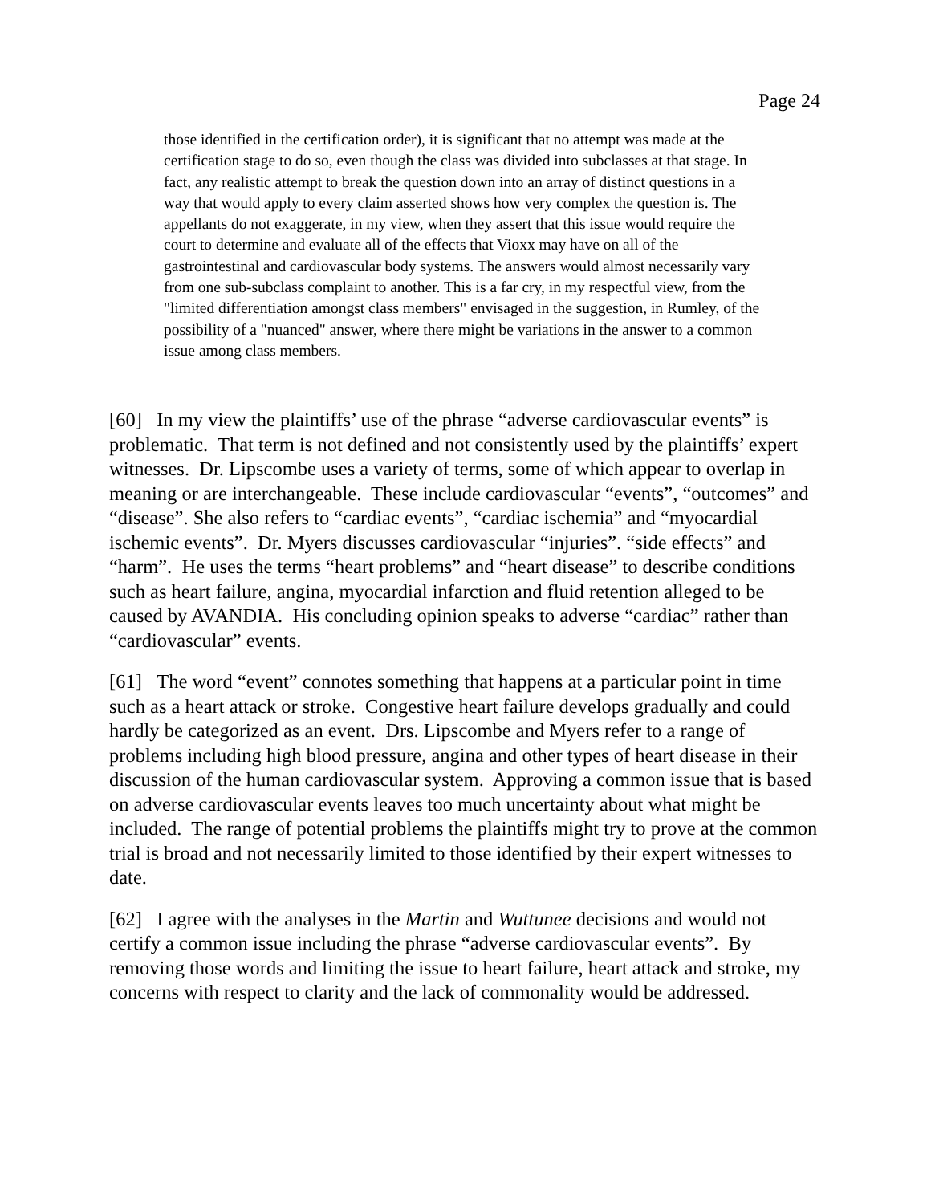Page 24
those identified in the certification order), it is significant that no attempt was made at the certification stage to do so, even though the class was divided into subclasses at that stage. In fact, any realistic attempt to break the question down into an array of distinct questions in a way that would apply to every claim asserted shows how very complex the question is. The appellants do not exaggerate, in my view, when they assert that this issue would require the court to determine and evaluate all of the effects that Vioxx may have on all of the gastrointestinal and cardiovascular body systems. The answers would almost necessarily vary from one sub-subclass complaint to another. This is a far cry, in my respectful view, from the "limited differentiation amongst class members" envisaged in the suggestion, in Rumley, of the possibility of a "nuanced" answer, where there might be variations in the answer to a common issue among class members.
[60] In my view the plaintiffs’ use of the phrase “adverse cardiovascular events” is problematic. That term is not defined and not consistently used by the plaintiffs’ expert witnesses. Dr. Lipscombe uses a variety of terms, some of which appear to overlap in meaning or are interchangeable. These include cardiovascular “events”, “outcomes” and “disease”. She also refers to “cardiac events”, “cardiac ischemia” and “myocardial ischemic events”. Dr. Myers discusses cardiovascular “injuries”. “side effects” and “harm”. He uses the terms “heart problems” and “heart disease” to describe conditions such as heart failure, angina, myocardial infarction and fluid retention alleged to be caused by AVANDIA. His concluding opinion speaks to adverse “cardiac” rather than “cardiovascular” events.
[61] The word “event” connotes something that happens at a particular point in time such as a heart attack or stroke. Congestive heart failure develops gradually and could hardly be categorized as an event. Drs. Lipscombe and Myers refer to a range of problems including high blood pressure, angina and other types of heart disease in their discussion of the human cardiovascular system. Approving a common issue that is based on adverse cardiovascular events leaves too much uncertainty about what might be included. The range of potential problems the plaintiffs might try to prove at the common trial is broad and not necessarily limited to those identified by their expert witnesses to date.
[62] I agree with the analyses in the Martin and Wuttunee decisions and would not certify a common issue including the phrase “adverse cardiovascular events”. By removing those words and limiting the issue to heart failure, heart attack and stroke, my concerns with respect to clarity and the lack of commonality would be addressed.